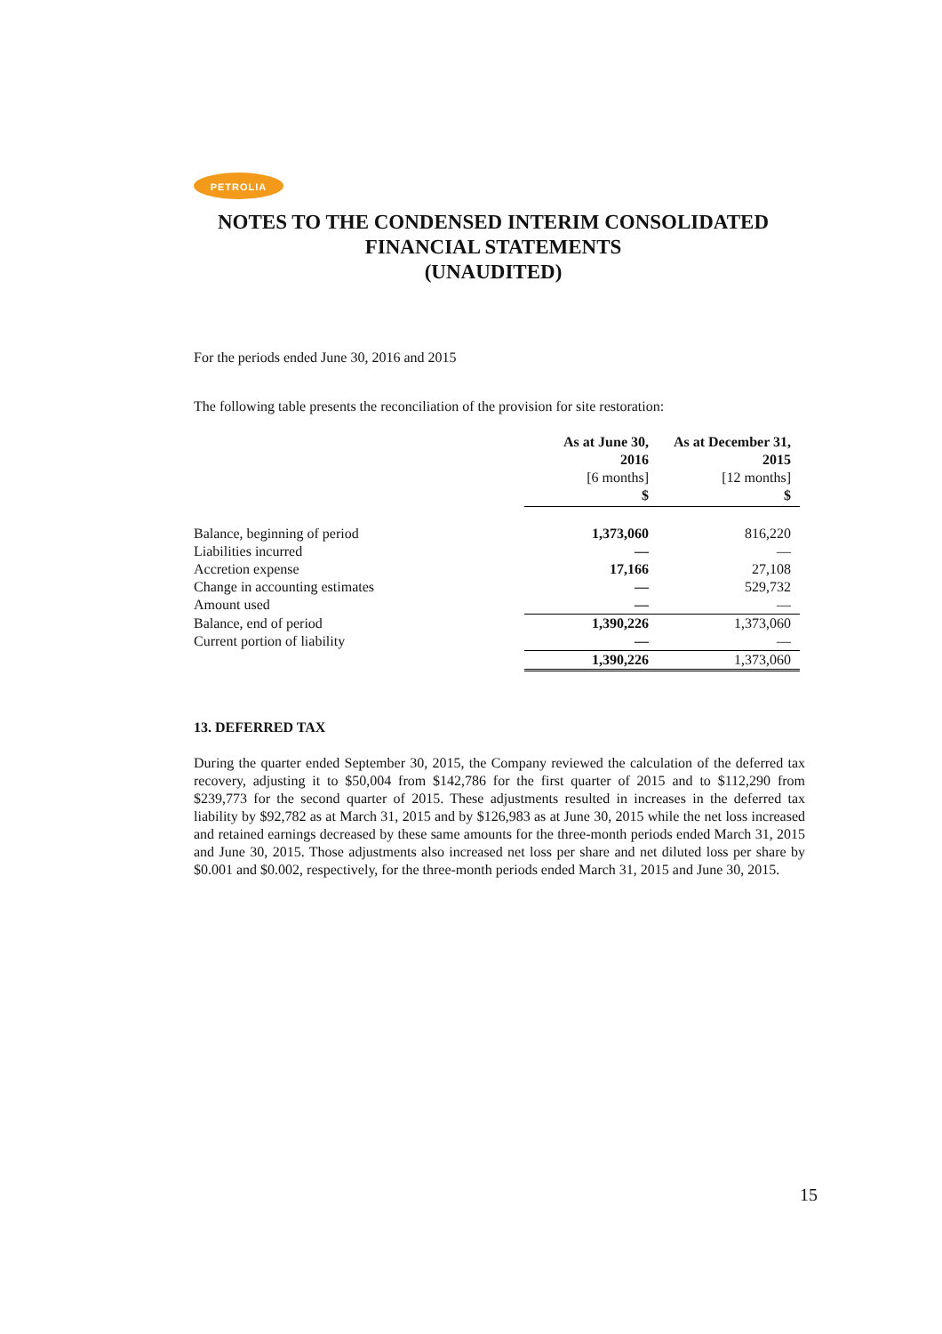PETROLIA
NOTES TO THE CONDENSED INTERIM CONSOLIDATED FINANCIAL STATEMENTS
(UNAUDITED)
For the periods ended June 30, 2016 and 2015
The following table presents the reconciliation of the provision for site restoration:
| | As at June 30, 2016 [6 months] $ | As at December 31, 2015 [12 months] $ |
| --- | --- | --- |
| Balance, beginning of period | 1,373,060 | 816,220 |
| Liabilities incurred | — | — |
| Accretion expense | 17,166 | 27,108 |
| Change in accounting estimates | — | 529,732 |
| Amount used | — | — |
| Balance, end of period | 1,390,226 | 1,373,060 |
| Current portion of liability | — | — |
| | 1,390,226 | 1,373,060 |
13. DEFERRED TAX
During the quarter ended September 30, 2015, the Company reviewed the calculation of the deferred tax recovery, adjusting it to $50,004 from $142,786 for the first quarter of 2015 and to $112,290 from $239,773 for the second quarter of 2015. These adjustments resulted in increases in the deferred tax liability by $92,782 as at March 31, 2015 and by $126,983 as at June 30, 2015 while the net loss increased and retained earnings decreased by these same amounts for the three-month periods ended March 31, 2015 and June 30, 2015. Those adjustments also increased net loss per share and net diluted loss per share by $0.001 and $0.002, respectively, for the three-month periods ended March 31, 2015 and June 30, 2015.
15